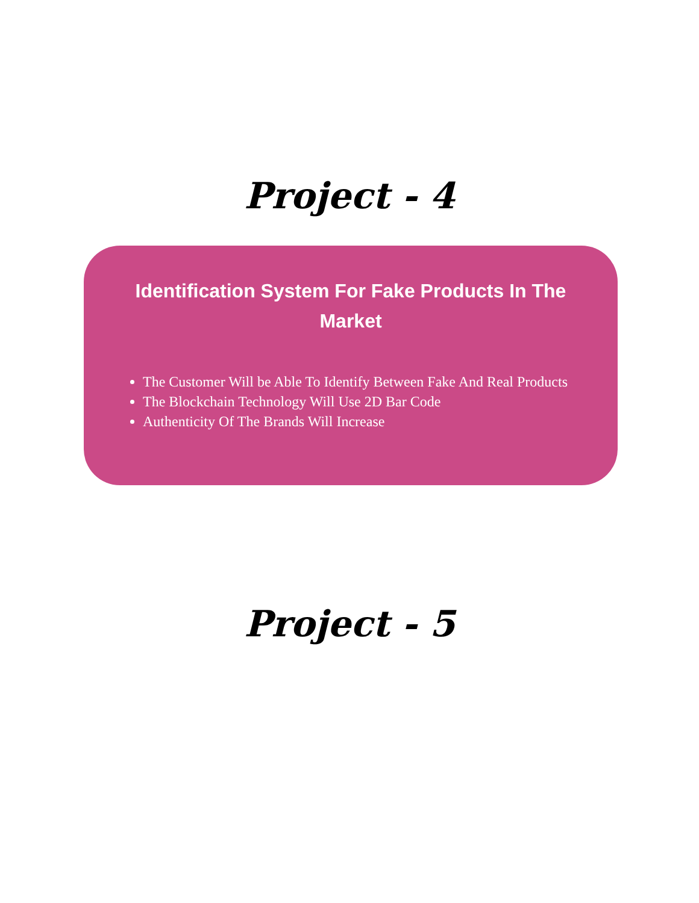Project - 4
Identification System For Fake Products In The Market
The Customer Will be Able To Identify Between Fake And Real Products
The Blockchain Technology Will Use 2D Bar Code
Authenticity Of The Brands Will Increase
Project - 5